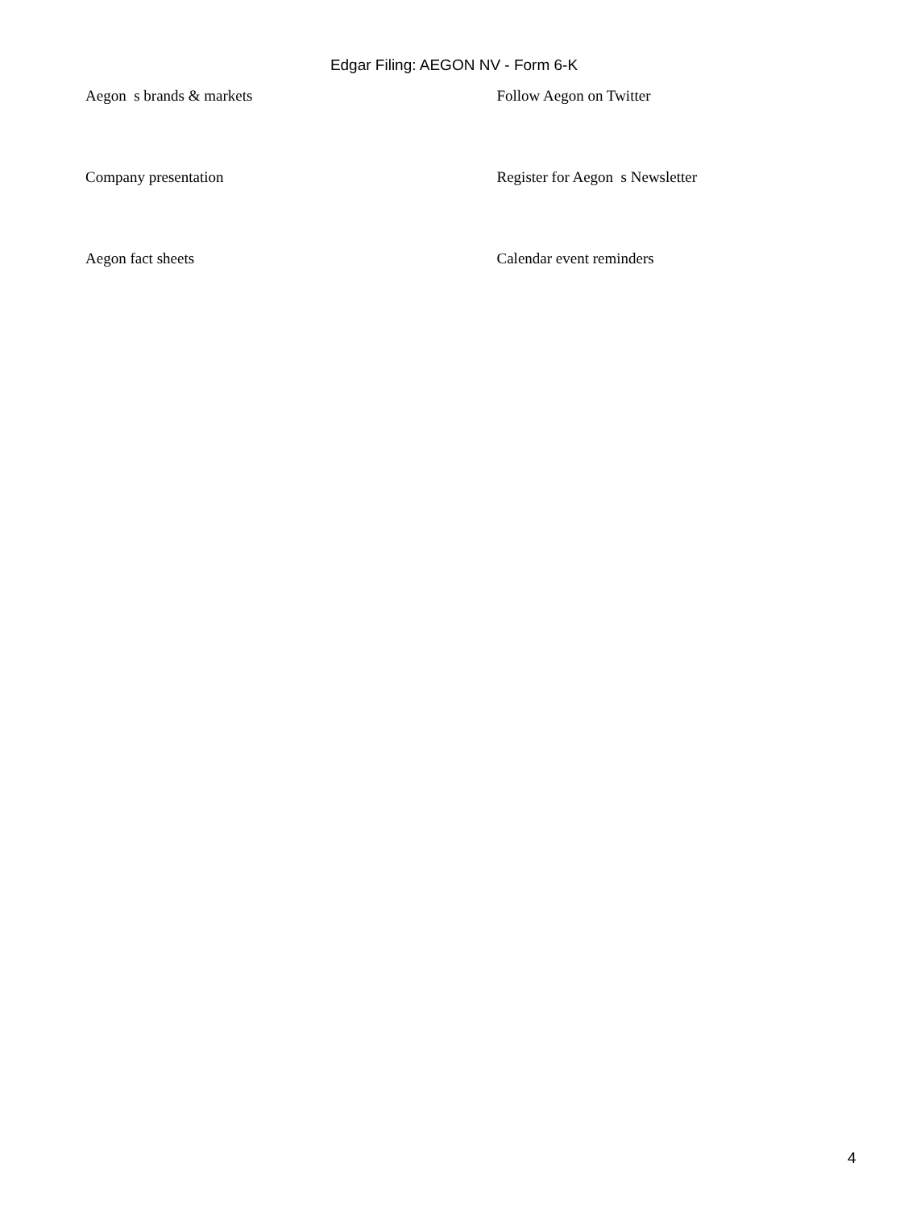Edgar Filing: AEGON NV - Form 6-K
Aegon s brands & markets Follow Aegon on Twitter
Company presentation Register for Aegon s Newsletter
Aegon fact sheets Calendar event reminders
4